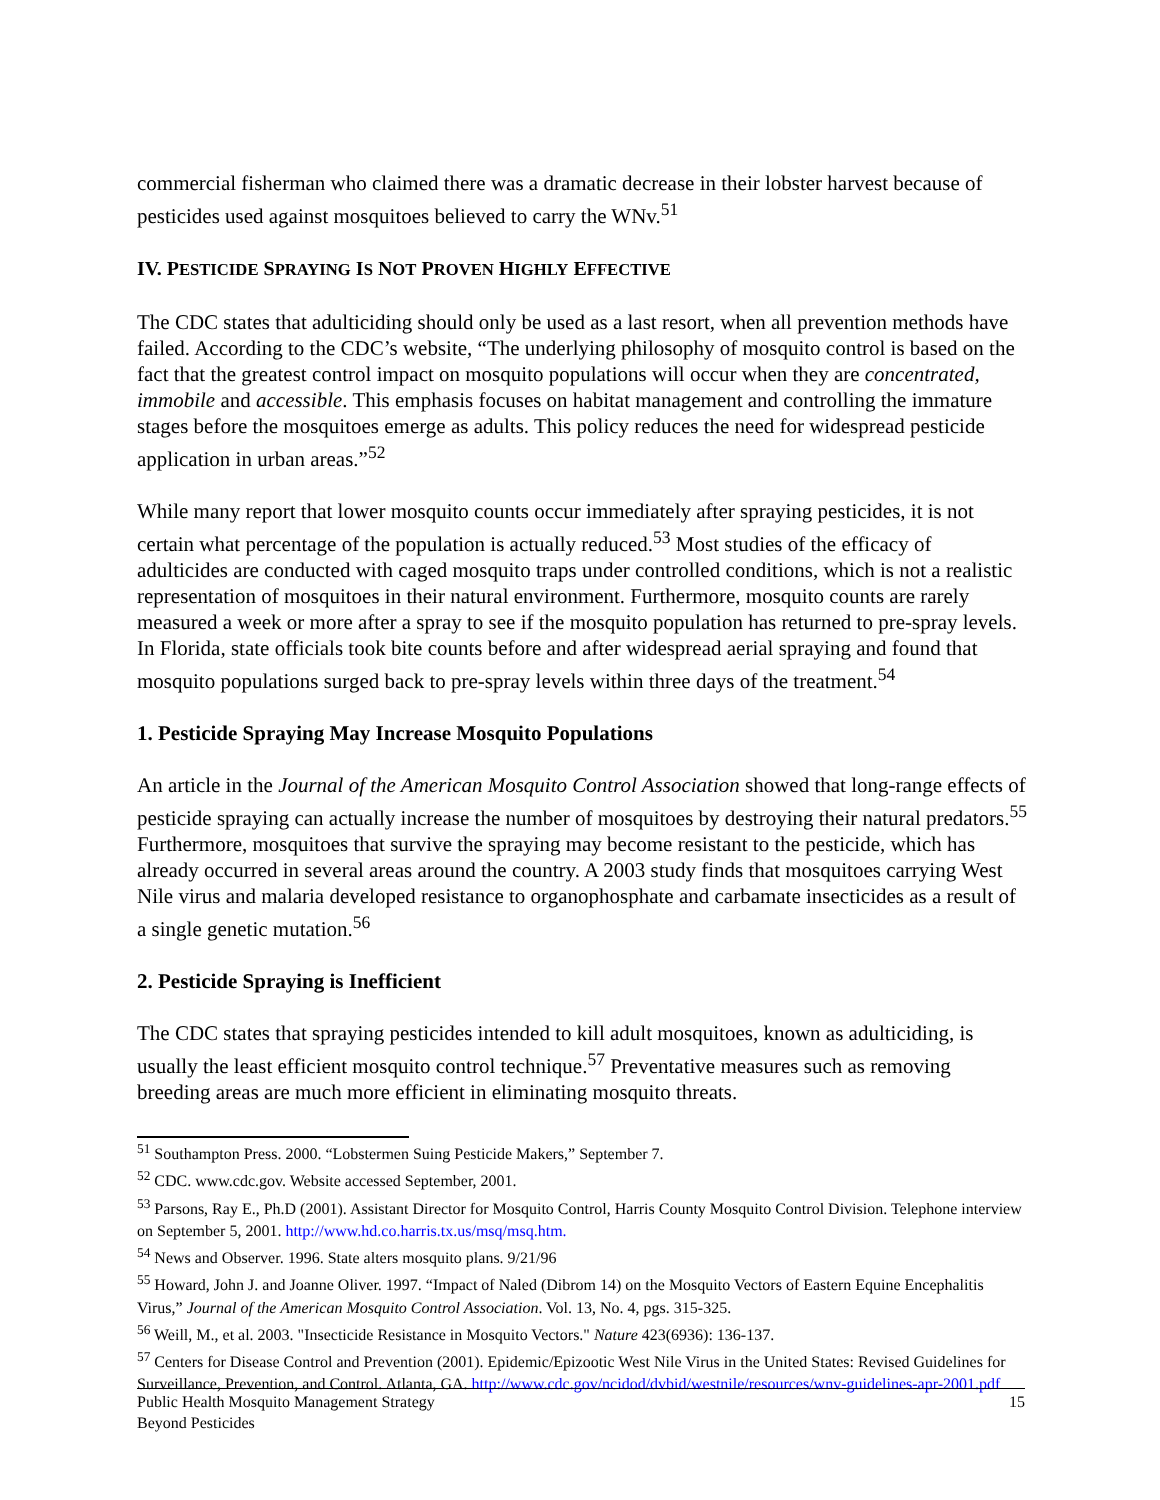commercial fisherman who claimed there was a dramatic decrease in their lobster harvest because of pesticides used against mosquitoes believed to carry the WNv.<sup>51</sup>
IV. PESTICIDE SPRAYING IS NOT PROVEN HIGHLY EFFECTIVE
The CDC states that adulticiding should only be used as a last resort, when all prevention methods have failed. According to the CDC’s website, “The underlying philosophy of mosquito control is based on the fact that the greatest control impact on mosquito populations will occur when they are concentrated, immobile and accessible. This emphasis focuses on habitat management and controlling the immature stages before the mosquitoes emerge as adults. This policy reduces the need for widespread pesticide application in urban areas.”<sup>52</sup>
While many report that lower mosquito counts occur immediately after spraying pesticides, it is not certain what percentage of the population is actually reduced.<sup>53</sup> Most studies of the efficacy of adulticides are conducted with caged mosquito traps under controlled conditions, which is not a realistic representation of mosquitoes in their natural environment. Furthermore, mosquito counts are rarely measured a week or more after a spray to see if the mosquito population has returned to pre-spray levels. In Florida, state officials took bite counts before and after widespread aerial spraying and found that mosquito populations surged back to pre-spray levels within three days of the treatment.<sup>54</sup>
1. Pesticide Spraying May Increase Mosquito Populations
An article in the Journal of the American Mosquito Control Association showed that long-range effects of pesticide spraying can actually increase the number of mosquitoes by destroying their natural predators.<sup>55</sup> Furthermore, mosquitoes that survive the spraying may become resistant to the pesticide, which has already occurred in several areas around the country. A 2003 study finds that mosquitoes carrying West Nile virus and malaria developed resistance to organophosphate and carbamate insecticides as a result of a single genetic mutation.<sup>56</sup>
2. Pesticide Spraying is Inefficient
The CDC states that spraying pesticides intended to kill adult mosquitoes, known as adulticiding, is usually the least efficient mosquito control technique.<sup>57</sup> Preventative measures such as removing breeding areas are much more efficient in eliminating mosquito threats.
<sup>51</sup> Southampton Press. 2000. “Lobstermen Suing Pesticide Makers,” September 7.
<sup>52</sup> CDC. www.cdc.gov. Website accessed September, 2001.
<sup>53</sup> Parsons, Ray E., Ph.D (2001). Assistant Director for Mosquito Control, Harris County Mosquito Control Division. Telephone interview on September 5, 2001. http://www.hd.co.harris.tx.us/msq/msq.htm.
<sup>54</sup> News and Observer. 1996. State alters mosquito plans. 9/21/96
<sup>55</sup> Howard, John J. and Joanne Oliver. 1997. “Impact of Naled (Dibrom 14) on the Mosquito Vectors of Eastern Equine Encephalitis Virus,” Journal of the American Mosquito Control Association. Vol. 13, No. 4, pgs. 315-325.
<sup>56</sup> Weill, M., et al. 2003. "Insecticide Resistance in Mosquito Vectors." Nature 423(6936): 136-137.
<sup>57</sup> Centers for Disease Control and Prevention (2001). Epidemic/Epizootic West Nile Virus in the United States: Revised Guidelines for Surveillance, Prevention, and Control. Atlanta, GA. http://www.cdc.gov/ncidod/dvbid/westnile/resources/wnv-guidelines-apr-2001.pdf
Public Health Mosquito Management Strategy
Beyond Pesticides
15